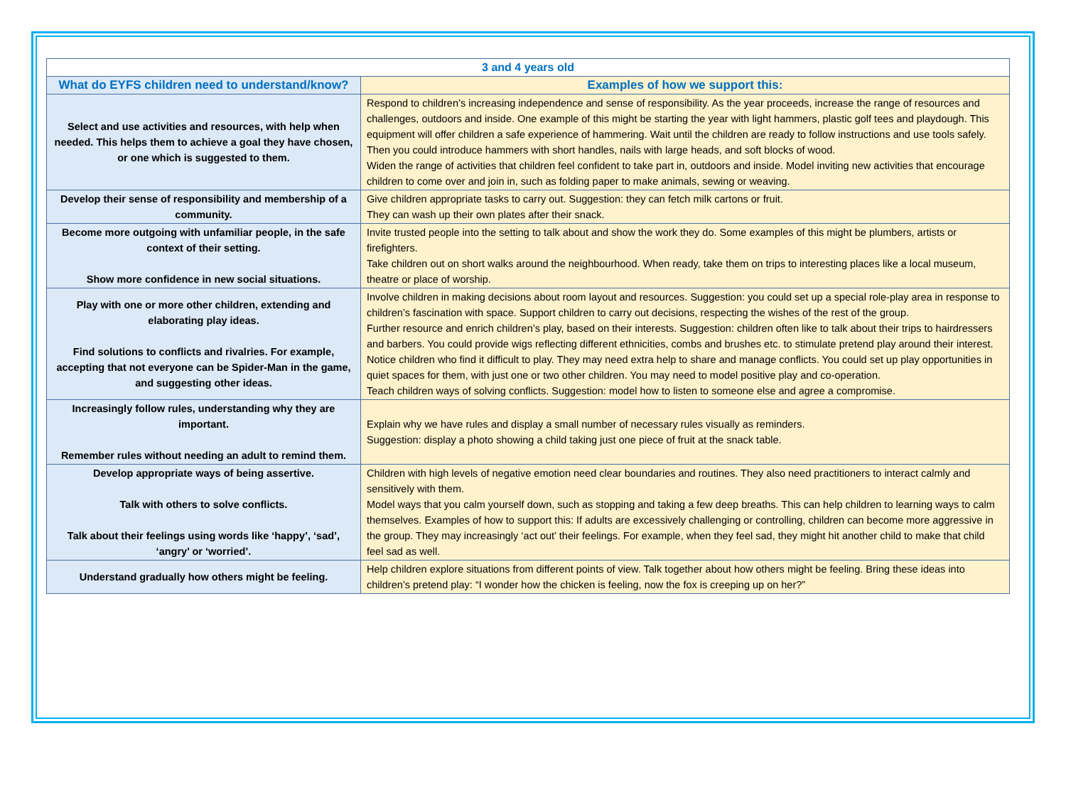| 3 and 4 years old | |
| --- | --- |
| What do EYFS children need to understand/know? | Examples of how we support this: |
| Select and use activities and resources, with help when needed. This helps them to achieve a goal they have chosen, or one which is suggested to them. | Respond to children’s increasing independence and sense of responsibility. As the year proceeds, increase the range of resources and challenges, outdoors and inside. One example of this might be starting the year with light hammers, plastic golf tees and playdough. This equipment will offer children a safe experience of hammering. Wait until the children are ready to follow instructions and use tools safely. Then you could introduce hammers with short handles, nails with large heads, and soft blocks of wood. Widen the range of activities that children feel confident to take part in, outdoors and inside. Model inviting new activities that encourage children to come over and join in, such as folding paper to make animals, sewing or weaving. |
| Develop their sense of responsibility and membership of a community. | Give children appropriate tasks to carry out. Suggestion: they can fetch milk cartons or fruit. They can wash up their own plates after their snack. |
| Become more outgoing with unfamiliar people, in the safe context of their setting. Show more confidence in new social situations. | Invite trusted people into the setting to talk about and show the work they do. Some examples of this might be plumbers, artists or firefighters. Take children out on short walks around the neighbourhood. When ready, take them on trips to interesting places like a local museum, theatre or place of worship. |
| Play with one or more other children, extending and elaborating play ideas. Find solutions to conflicts and rivalries. For example, accepting that not everyone can be Spider-Man in the game, and suggesting other ideas. | Involve children in making decisions about room layout and resources. Suggestion: you could set up a special role-play area in response to children’s fascination with space. Support children to carry out decisions, respecting the wishes of the rest of the group. Further resource and enrich children’s play, based on their interests. Suggestion: children often like to talk about their trips to hairdressers and barbers. You could provide wigs reflecting different ethnicities, combs and brushes etc. to stimulate pretend play around their interest. Notice children who find it difficult to play. They may need extra help to share and manage conflicts. You could set up play opportunities in quiet spaces for them, with just one or two other children. You may need to model positive play and co-operation. Teach children ways of solving conflicts. Suggestion: model how to listen to someone else and agree a compromise. |
| Increasingly follow rules, understanding why they are important. Remember rules without needing an adult to remind them. | Explain why we have rules and display a small number of necessary rules visually as reminders. Suggestion: display a photo showing a child taking just one piece of fruit at the snack table. |
| Develop appropriate ways of being assertive. Talk with others to solve conflicts. Talk about their feelings using words like ‘happy’, ‘sad’, ‘angry’ or ‘worried’. | Children with high levels of negative emotion need clear boundaries and routines. They also need practitioners to interact calmly and sensitively with them. Model ways that you calm yourself down, such as stopping and taking a few deep breaths. This can help children to learning ways to calm themselves. Examples of how to support this: If adults are excessively challenging or controlling, children can become more aggressive in the group. They may increasingly ‘act out’ their feelings. For example, when they feel sad, they might hit another child to make that child feel sad as well. |
| Understand gradually how others might be feeling. | Help children explore situations from different points of view. Talk together about how others might be feeling. Bring these ideas into children’s pretend play: “I wonder how the chicken is feeling, now the fox is creeping up on her?” |